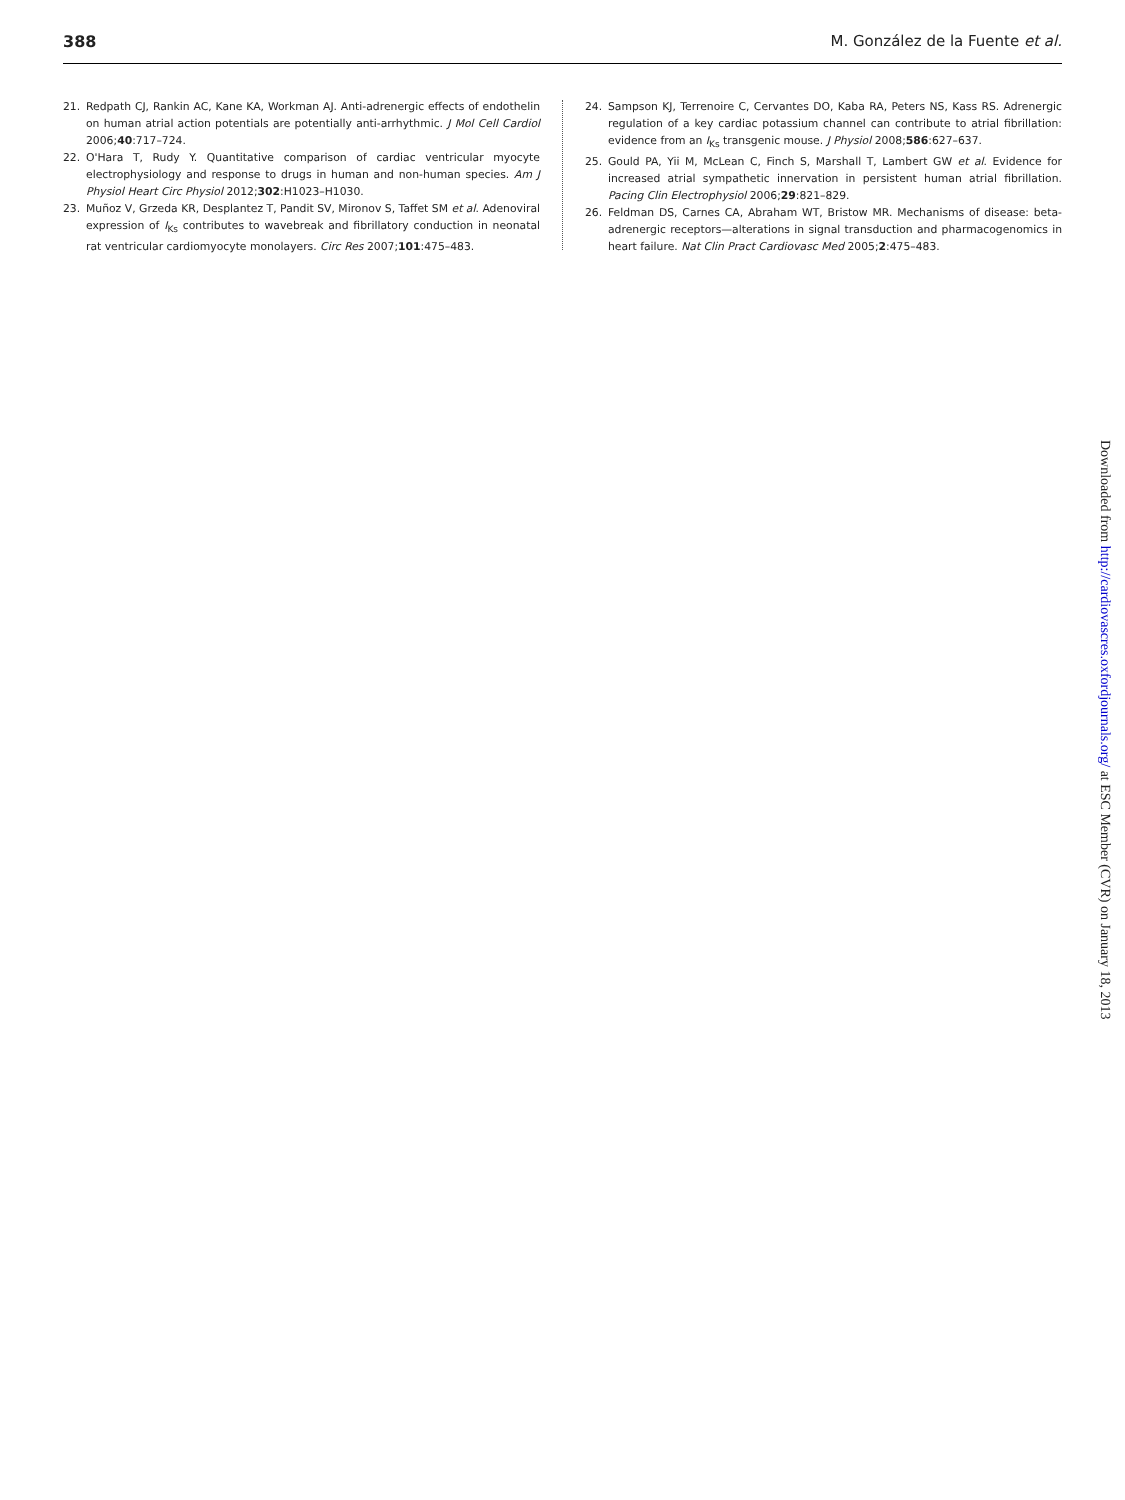388 M. González de la Fuente et al.
21. Redpath CJ, Rankin AC, Kane KA, Workman AJ. Anti-adrenergic effects of endothelin on human atrial action potentials are potentially anti-arrhythmic. J Mol Cell Cardiol 2006;40:717–724.
22. O'Hara T, Rudy Y. Quantitative comparison of cardiac ventricular myocyte electrophysiology and response to drugs in human and non-human species. Am J Physiol Heart Circ Physiol 2012;302:H1023–H1030.
23. Muñoz V, Grzeda KR, Desplantez T, Pandit SV, Mironov S, Taffet SM et al. Adenoviral expression of I<sub>Ks</sub> contributes to wavebreak and fibrillatory conduction in neonatal rat ventricular cardiomyocyte monolayers. Circ Res 2007;101:475–483.
24. Sampson KJ, Terrenoire C, Cervantes DO, Kaba RA, Peters NS, Kass RS. Adrenergic regulation of a key cardiac potassium channel can contribute to atrial fibrillation: evidence from an I<sub>Ks</sub> transgenic mouse. J Physiol 2008;586:627–637.
25. Gould PA, Yii M, McLean C, Finch S, Marshall T, Lambert GW et al. Evidence for increased atrial sympathetic innervation in persistent human atrial fibrillation. Pacing Clin Electrophysiol 2006;29:821–829.
26. Feldman DS, Carnes CA, Abraham WT, Bristow MR. Mechanisms of disease: beta-adrenergic receptors—alterations in signal transduction and pharmacogenomics in heart failure. Nat Clin Pract Cardiovasc Med 2005;2:475–483.
Downloaded from http://cardiovascres.oxfordjournals.org/ at ESC Member (CVR) on January 18, 2013